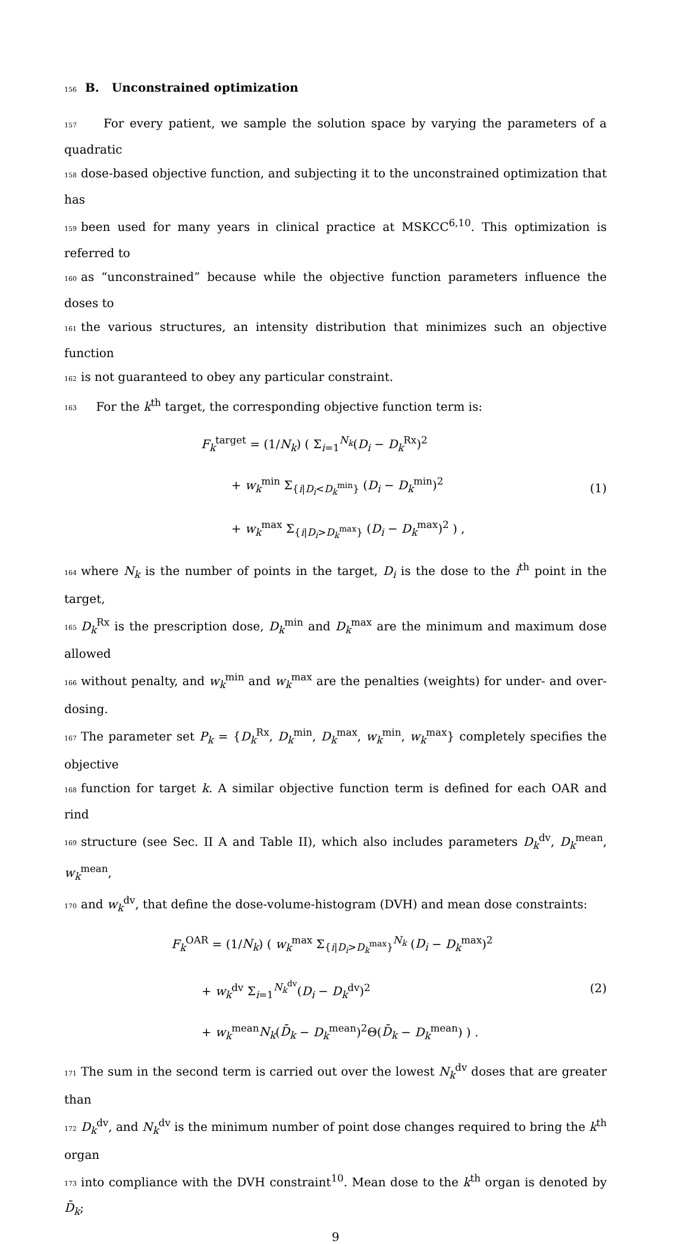156 B. Unconstrained optimization
157 For every patient, we sample the solution space by varying the parameters of a quadratic
158 dose-based objective function, and subjecting it to the unconstrained optimization that has
159 been used for many years in clinical practice at MSKCC<sup>6,10</sup>. This optimization is referred to
160 as “unconstrained” because while the objective function parameters influence the doses to
161 the various structures, an intensity distribution that minimizes such an objective function
162 is not guaranteed to obey any particular constraint.
163 For the k<sup>th</sup> target, the corresponding objective function term is:
F<sub>k</sub><sup>target</sup> = (1/N<sub>k</sub>) ( Σ<sub>i=1</sub><sup>N<sub>k</sub></sup>(D<sub>i</sub> − D<sub>k</sub><sup>Rx</sup>)<sup>2</sup>
+ w<sub>k</sub><sup>min</sup> Σ<sub>{i|D<sub>i</sub><D<sub>k</sub><sup>min</sup>}</sub> (D<sub>i</sub> − D<sub>k</sub><sup>min</sup>)<sup>2</sup>
+ w<sub>k</sub><sup>max</sup> Σ<sub>{i|D<sub>i</sub>>D<sub>k</sub><sup>max</sup>}</sub> (D<sub>i</sub> − D<sub>k</sub><sup>max</sup>)<sup>2</sup> ) ,
(1)
164 where N<sub>k</sub> is the number of points in the target, D<sub>i</sub> is the dose to the i<sup>th</sup> point in the target,
165 D<sub>k</sub><sup>Rx</sup> is the prescription dose, D<sub>k</sub><sup>min</sup> and D<sub>k</sub><sup>max</sup> are the minimum and maximum dose allowed
166 without penalty, and w<sub>k</sub><sup>min</sup> and w<sub>k</sub><sup>max</sup> are the penalties (weights) for under- and over-dosing.
167 The parameter set P<sub>k</sub> = {D<sub>k</sub><sup>Rx</sup>, D<sub>k</sub><sup>min</sup>, D<sub>k</sub><sup>max</sup>, w<sub>k</sub><sup>min</sup>, w<sub>k</sub><sup>max</sup>} completely specifies the objective
168 function for target k. A similar objective function term is defined for each OAR and rind
169 structure (see Sec. II A and Table II), which also includes parameters D<sub>k</sub><sup>dv</sup>, D<sub>k</sub><sup>mean</sup>, w<sub>k</sub><sup>mean</sup>,
170 and w<sub>k</sub><sup>dv</sup>, that define the dose-volume-histogram (DVH) and mean dose constraints:
F<sub>k</sub><sup>OAR</sup> = (1/N<sub>k</sub>) ( w<sub>k</sub><sup>max</sup> Σ<sub>{i|D<sub>i</sub>>D<sub>k</sub><sup>max</sup>}</sub><sup>N<sub>k</sub></sup> (D<sub>i</sub> − D<sub>k</sub><sup>max</sup>)<sup>2</sup>
+ w<sub>k</sub><sup>dv</sup> Σ<sub>i=1</sub><sup>N<sub>k</sub><sup>dv</sup></sup>(D<sub>i</sub> − D<sub>k</sub><sup>dv</sup>)<sup>2</sup>
+ w<sub>k</sub><sup>mean</sup>N<sub>k</sub>(D̄<sub>k</sub> − D<sub>k</sub><sup>mean</sup>)<sup>2</sup>Θ(D̄<sub>k</sub> − D<sub>k</sub><sup>mean</sup>) ) .
(2)
171 The sum in the second term is carried out over the lowest N<sub>k</sub><sup>dv</sup> doses that are greater than
172 D<sub>k</sub><sup>dv</sup>, and N<sub>k</sub><sup>dv</sup> is the minimum number of point dose changes required to bring the k<sup>th</sup> organ
173 into compliance with the DVH constraint<sup>10</sup>. Mean dose to the k<sup>th</sup> organ is denoted by D̄<sub>k</sub>;
9